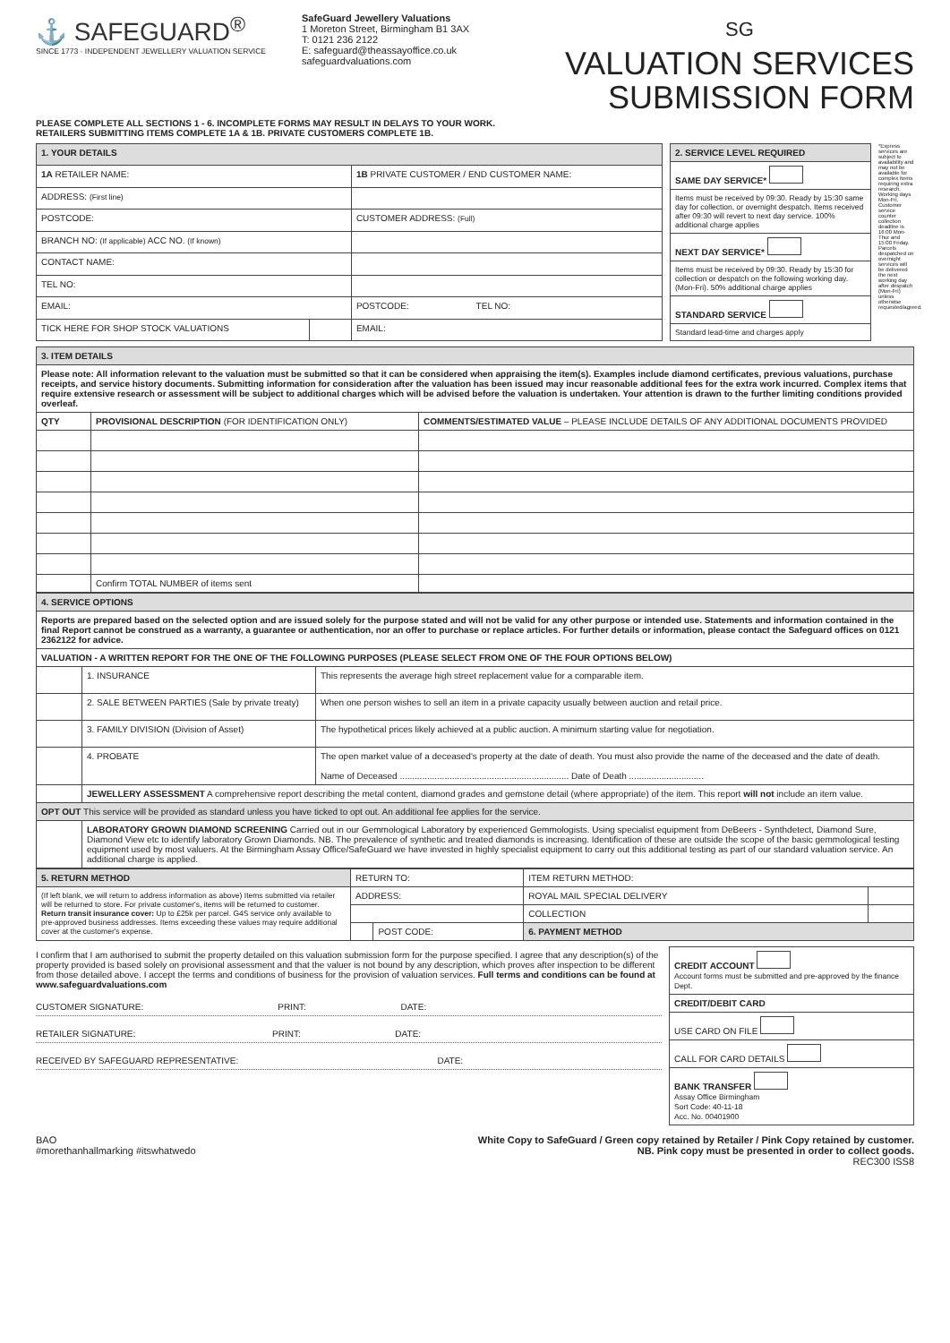⚓ SAFEGUARD<sup>®</sup>
SINCE 1773 · INDEPENDENT JEWELLERY VALUATION SERVICE
SafeGuard Jewellery Valuations
1 Moreton Street, Birmingham B1 3AX
T: 0121 236 2122
E: safeguard@theassayoffice.co.uk
safeguardvaluations.com
SG
VALUATION SERVICES
SUBMISSION FORM
PLEASE COMPLETE ALL SECTIONS 1 - 6. INCOMPLETE FORMS MAY RESULT IN DELAYS TO YOUR WORK.
RETAILERS SUBMITTING ITEMS COMPLETE 1A & 1B. PRIVATE CUSTOMERS COMPLETE 1B.
| 1. YOUR DETAILS | | |
| 1A RETAILER NAME: | | 1B PRIVATE CUSTOMER / END CUSTOMER NAME: |
| ADDRESS: (First line) | | |
| POSTCODE: | | CUSTOMER ADDRESS: (Full) |
| BRANCH NO: (If applicable) ACC NO. (If known) | | |
| CONTACT NAME: | | |
| TEL NO: | | |
| EMAIL: | | POSTCODE: TEL NO: |
| TICK HERE FOR SHOP STOCK VALUATIONS | | EMAIL: |
| 2. SERVICE LEVEL REQUIRED |
| SAME DAY SERVICE* |
| Items must be received by 09:30. Ready by 15:30 same day for collection, or overnight despatch. Items received after 09:30 will revert to next day service. 100% additional charge applies |
| NEXT DAY SERVICE* |
| Items must be received by 09:30. Ready by 15:30 for collection or despatch on the following working day. (Mon-Fri). 50% additional charge applies |
| STANDARD SERVICE |
| Standard lead-time and charges apply |
*Express services are subject to availability and may not be available for complex items requiring extra research. Working days Mon-Fri. Customer service counter collection deadline is 16:00 Mon-Thur and 15:00 Friday. Parcels despatched on overnight services will be delivered the next working day after despatch (Mon-Fri) unless otherwise requested/agreed.
| 3. ITEM DETAILS | | |
| Please note: All information relevant to the valuation must be submitted so that it can be considered when appraising the item(s). Examples include diamond certificates, previous valuations, purchase receipts, and service history documents. Submitting information for consideration after the valuation has been issued may incur reasonable additional fees for the extra work incurred. Complex items that require extensive research or assessment will be subject to additional charges which will be advised before the valuation is undertaken. Your attention is drawn to the further limiting conditions provided overleaf. | | |
| QTY | PROVISIONAL DESCRIPTION (FOR IDENTIFICATION ONLY) | COMMENTS/ESTIMATED VALUE – PLEASE INCLUDE DETAILS OF ANY ADDITIONAL DOCUMENTS PROVIDED |
| | Confirm TOTAL NUMBER of items sent | |
| 4. SERVICE OPTIONS | | |
| Reports are prepared based on the selected option and are issued solely for the purpose stated and will not be valid for any other purpose or intended use. Statements and information contained in the final Report cannot be construed as a warranty, a guarantee or authentication, nor an offer to purchase or replace articles. For further details or information, please contact the Safeguard offices on 0121 2362122 for advice. | | |
| VALUATION - A WRITTEN REPORT FOR THE ONE OF THE FOLLOWING PURPOSES (PLEASE SELECT FROM ONE OF THE FOUR OPTIONS BELOW) | | |
| | 1. INSURANCE | This represents the average high street replacement value for a comparable item. |
| | 2. SALE BETWEEN PARTIES (Sale by private treaty) | When one person wishes to sell an item in a private capacity usually between auction and retail price. |
| | 3. FAMILY DIVISION (Division of Asset) | The hypothetical prices likely achieved at a public auction. A minimum starting value for negotiation. |
| | 4. PROBATE | The open market value of a deceased's property at the date of death. You must also provide the name of the deceased and the date of death. Name of Deceased .................................................................... Date of Death .............................. |
| | JEWELLERY ASSESSMENT A comprehensive report describing the metal content, diamond grades and gemstone detail (where appropriate) of the item. This report will not include an item value. | |
| OPT OUT This service will be provided as standard unless you have ticked to opt out. An additional fee applies for the service. | | |
| | LABORATORY GROWN DIAMOND SCREENING Carried out in our Gemmological Laboratory by experienced Gemmologists. Using specialist equipment from DeBeers - Synthdetect, Diamond Sure, Diamond View etc to identify laboratory Grown Diamonds. NB. The prevalence of synthetic and treated diamonds is increasing. Identification of these are outside the scope of the basic gemmological testing equipment used by most valuers. At the Birmingham Assay Office/SafeGuard we have invested in highly specialist equipment to carry out this additional testing as part of our standard valuation service. An additional charge is applied. | |
| 5. RETURN METHOD | RETURN TO: | | ITEM RETURN METHOD: | |
| (If left blank, we will return to address information as above) Items submitted via retailer will be returned to store. For private customer's, items will be returned to customer. Return transit insurance cover: Up to £25k per parcel. G4S service only available to pre-approved business addresses. Items exceeding these values may require additional cover at the customer's expense. | ADDRESS: | | ROYAL MAIL SPECIAL DELIVERY | |
| | | | COLLECTION | |
| | | POST CODE: | 6. PAYMENT METHOD | |
I confirm that I am authorised to submit the property detailed on this valuation submission form for the purpose specified. I agree that any description(s) of the property provided is based solely on provisional assessment and that the valuer is not bound by any description, which proves after inspection to be different from those detailed above. I accept the terms and conditions of business for the provision of valuation services. Full terms and conditions can be found at www.safeguardvaluations.com
CUSTOMER SIGNATURE: PRINT: DATE:
RETAILER SIGNATURE: PRINT: DATE:
RECEIVED BY SAFEGUARD REPRESENTATIVE: DATE:
| CREDIT ACCOUNT Account forms must be submitted and pre-approved by the finance Dept. |
| CREDIT/DEBIT CARD |
| USE CARD ON FILE |
| CALL FOR CARD DETAILS |
| BANK TRANSFER Assay Office Birmingham Sort Code: 40-11-18 Acc. No. 00401900 |
BAO
#morethanhallmarking #itswhatwedo
White Copy to SafeGuard / Green copy retained by Retailer / Pink Copy retained by customer.
NB. Pink copy must be presented in order to collect goods.
REC300 ISS8